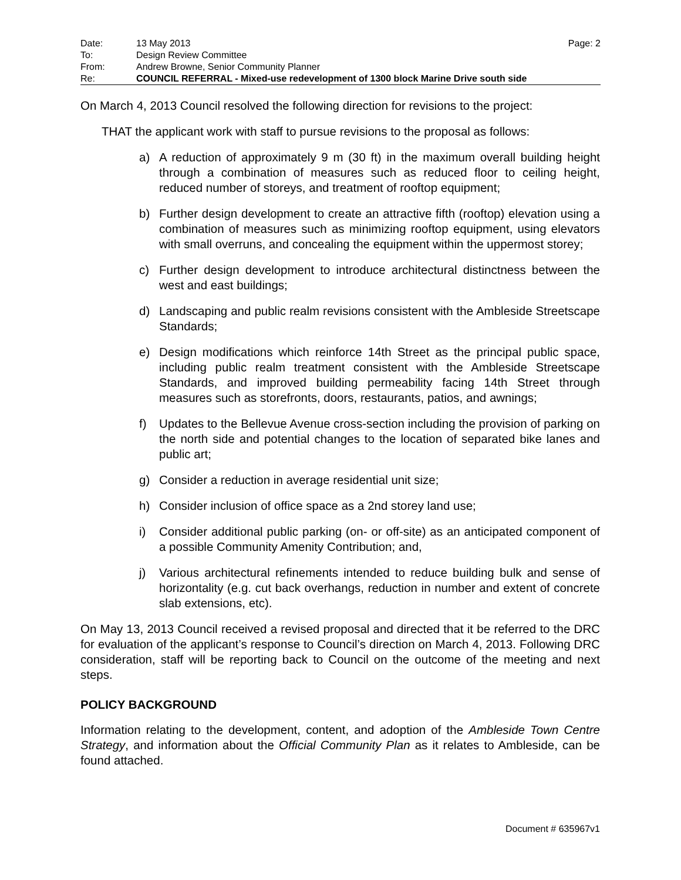| Date: | 13 May 2013 | Page: 2 |
| To: | Design Review Committee | |
| From: | Andrew Browne, Senior Community Planner | |
| Re: | COUNCIL REFERRAL - Mixed-use redevelopment of 1300 block Marine Drive south side | |
On March 4, 2013 Council resolved the following direction for revisions to the project:
THAT the applicant work with staff to pursue revisions to the proposal as follows:
a) A reduction of approximately 9 m (30 ft) in the maximum overall building height through a combination of measures such as reduced floor to ceiling height, reduced number of storeys, and treatment of rooftop equipment;
b) Further design development to create an attractive fifth (rooftop) elevation using a combination of measures such as minimizing rooftop equipment, using elevators with small overruns, and concealing the equipment within the uppermost storey;
c) Further design development to introduce architectural distinctness between the west and east buildings;
d) Landscaping and public realm revisions consistent with the Ambleside Streetscape Standards;
e) Design modifications which reinforce 14th Street as the principal public space, including public realm treatment consistent with the Ambleside Streetscape Standards, and improved building permeability facing 14th Street through measures such as storefronts, doors, restaurants, patios, and awnings;
f) Updates to the Bellevue Avenue cross-section including the provision of parking on the north side and potential changes to the location of separated bike lanes and public art;
g) Consider a reduction in average residential unit size;
h) Consider inclusion of office space as a 2nd storey land use;
i) Consider additional public parking (on- or off-site) as an anticipated component of a possible Community Amenity Contribution; and,
j) Various architectural refinements intended to reduce building bulk and sense of horizontality (e.g. cut back overhangs, reduction in number and extent of concrete slab extensions, etc).
On May 13, 2013 Council received a revised proposal and directed that it be referred to the DRC for evaluation of the applicant’s response to Council’s direction on March 4, 2013. Following DRC consideration, staff will be reporting back to Council on the outcome of the meeting and next steps.
POLICY BACKGROUND
Information relating to the development, content, and adoption of the Ambleside Town Centre Strategy, and information about the Official Community Plan as it relates to Ambleside, can be found attached.
Document # 635967v1